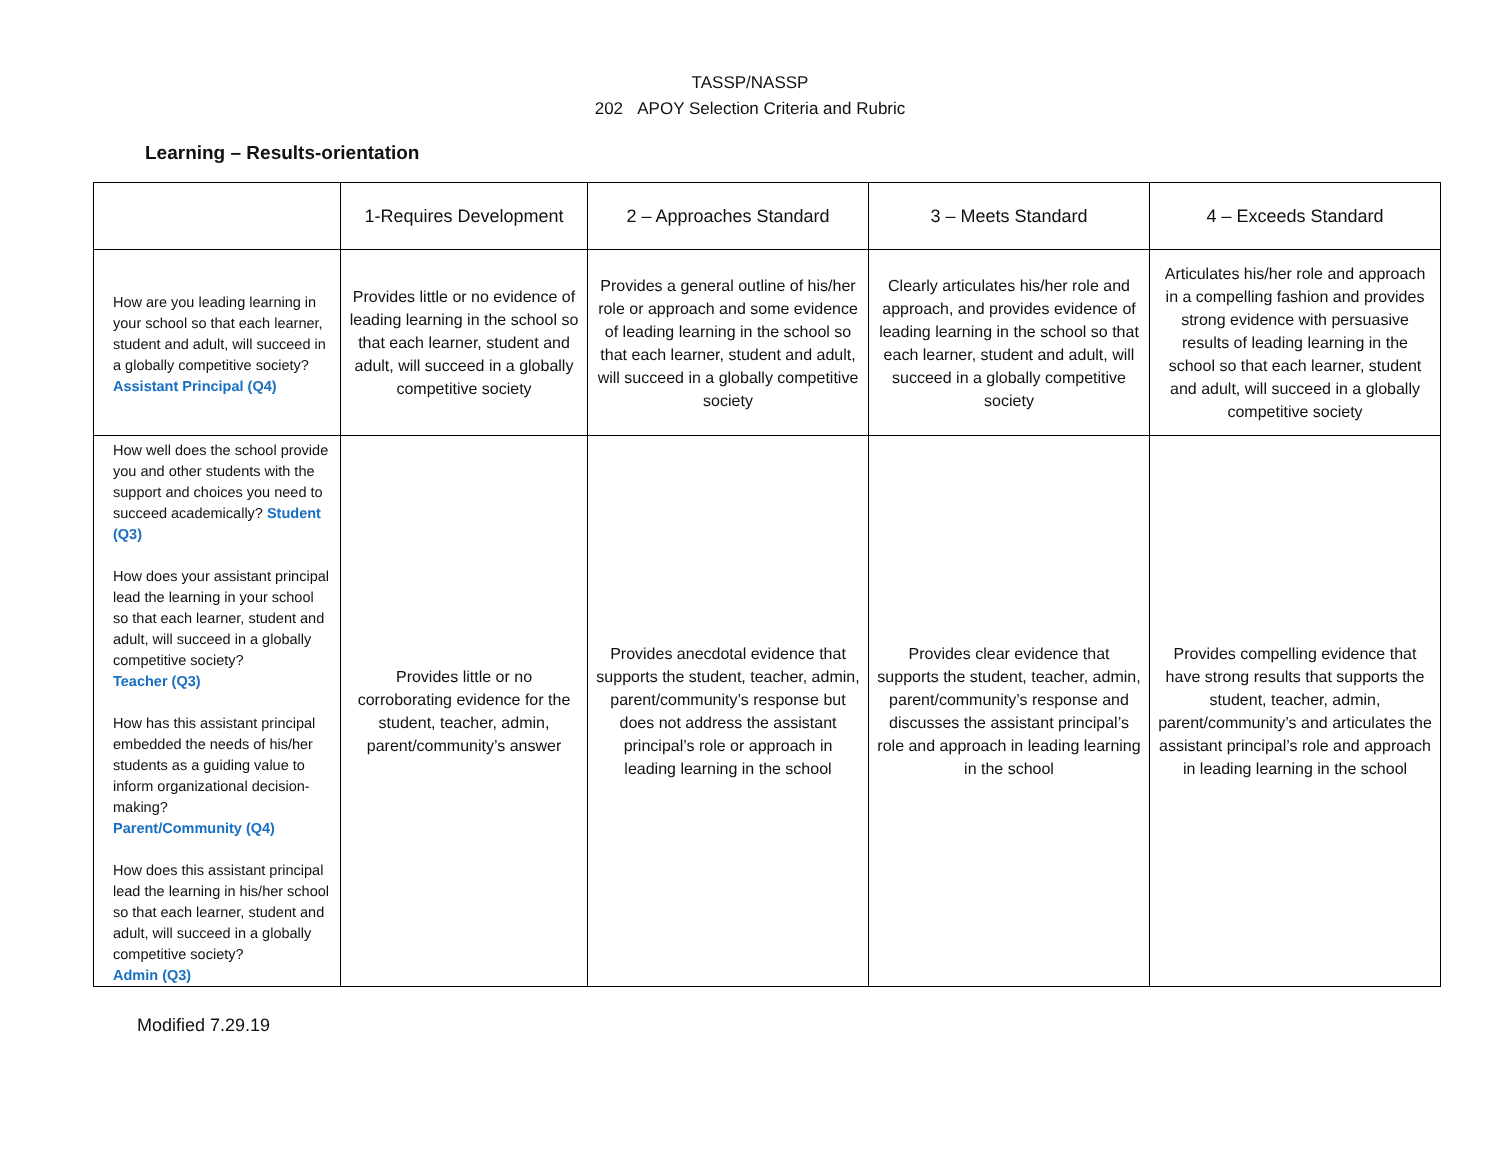TASSP/NASSP
202 APOY Selection Criteria and Rubric
Learning – Results-orientation
| | 1-Requires Development | 2 – Approaches Standard | 3 – Meets Standard | 4 – Exceeds Standard |
| --- | --- | --- | --- | --- |
| How are you leading learning in your school so that each learner, student and adult, will succeed in a globally competitive society? Assistant Principal (Q4) | Provides little or no evidence of leading learning in the school so that each learner, student and adult, will succeed in a globally competitive society | Provides a general outline of his/her role or approach and some evidence of leading learning in the school so that each learner, student and adult, will succeed in a globally competitive society | Clearly articulates his/her role and approach, and provides evidence of leading learning in the school so that each learner, student and adult, will succeed in a globally competitive society | Articulates his/her role and approach in a compelling fashion and provides strong evidence with persuasive results of leading learning in the school so that each learner, student and adult, will succeed in a globally competitive society |
| How well does the school provide you and other students with the support and choices you need to succeed academically? Student (Q3) How does your assistant principal lead the learning in your school so that each learner, student and adult, will succeed in a globally competitive society? Teacher (Q3) How has this assistant principal embedded the needs of his/her students as a guiding value to inform organizational decision-making? Parent/Community (Q4) How does this assistant principal lead the learning in his/her school so that each learner, student and adult, will succeed in a globally competitive society? Admin (Q3) | Provides little or no corroborating evidence for the student, teacher, admin, parent/community’s answer | Provides anecdotal evidence that supports the student, teacher, admin, parent/community’s response but does not address the assistant principal’s role or approach in leading learning in the school | Provides clear evidence that supports the student, teacher, admin, parent/community’s response and discusses the assistant principal’s role and approach in leading learning in the school | Provides compelling evidence that have strong results that supports the student, teacher, admin, parent/community’s and articulates the assistant principal’s role and approach in leading learning in the school |
Modified 7.29.19